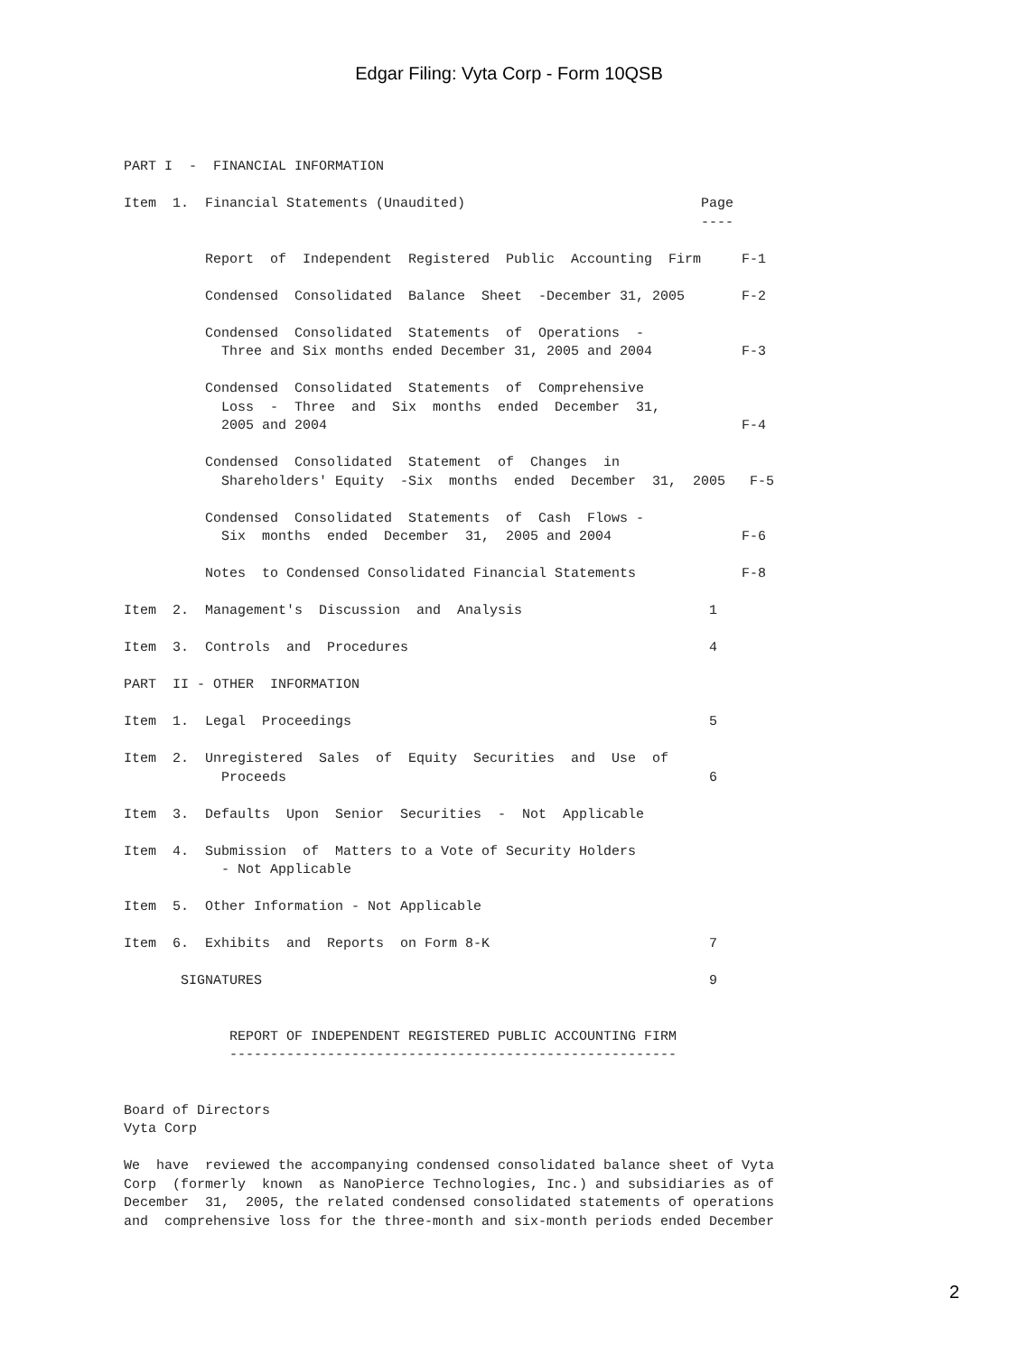Edgar Filing: Vyta Corp - Form 10QSB
PART I  -  FINANCIAL INFORMATION

Item  1.  Financial Statements (Unaudited)                             Page
                                                                       ----

          Report  of  Independent  Registered  Public  Accounting  Firm     F-1

          Condensed  Consolidated  Balance  Sheet  -December 31, 2005       F-2

          Condensed  Consolidated  Statements  of  Operations  -
            Three and Six months ended December 31, 2005 and 2004           F-3

          Condensed  Consolidated  Statements  of  Comprehensive
            Loss  -  Three  and  Six  months  ended  December  31,
            2005 and 2004                                                   F-4

          Condensed  Consolidated  Statement  of  Changes  in
            Shareholders' Equity  -Six  months  ended  December  31,  2005   F-5

          Condensed  Consolidated  Statements  of  Cash  Flows -
            Six  months  ended  December  31,  2005 and 2004                F-6

          Notes  to Condensed Consolidated Financial Statements             F-8

Item  2.  Management's  Discussion  and  Analysis                       1

Item  3.  Controls  and  Procedures                                     4

PART  II - OTHER  INFORMATION

Item  1.  Legal  Proceedings                                            5

Item  2.  Unregistered  Sales  of  Equity  Securities  and  Use  of
            Proceeds                                                    6

Item  3.  Defaults  Upon  Senior  Securities  -  Not  Applicable

Item  4.  Submission  of  Matters to a Vote of Security Holders
            - Not Applicable

Item  5.  Other Information - Not Applicable

Item  6.  Exhibits  and  Reports  on Form 8-K                           7

       SIGNATURES                                                       9


             REPORT OF INDEPENDENT REGISTERED PUBLIC ACCOUNTING FIRM
             -------------------------------------------------------


Board of Directors
Vyta Corp

We  have  reviewed the accompanying condensed consolidated balance sheet of Vyta
Corp  (formerly  known  as NanoPierce Technologies, Inc.) and subsidiaries as of
December  31,  2005, the related condensed consolidated statements of operations
and  comprehensive loss for the three-month and six-month periods ended December
2